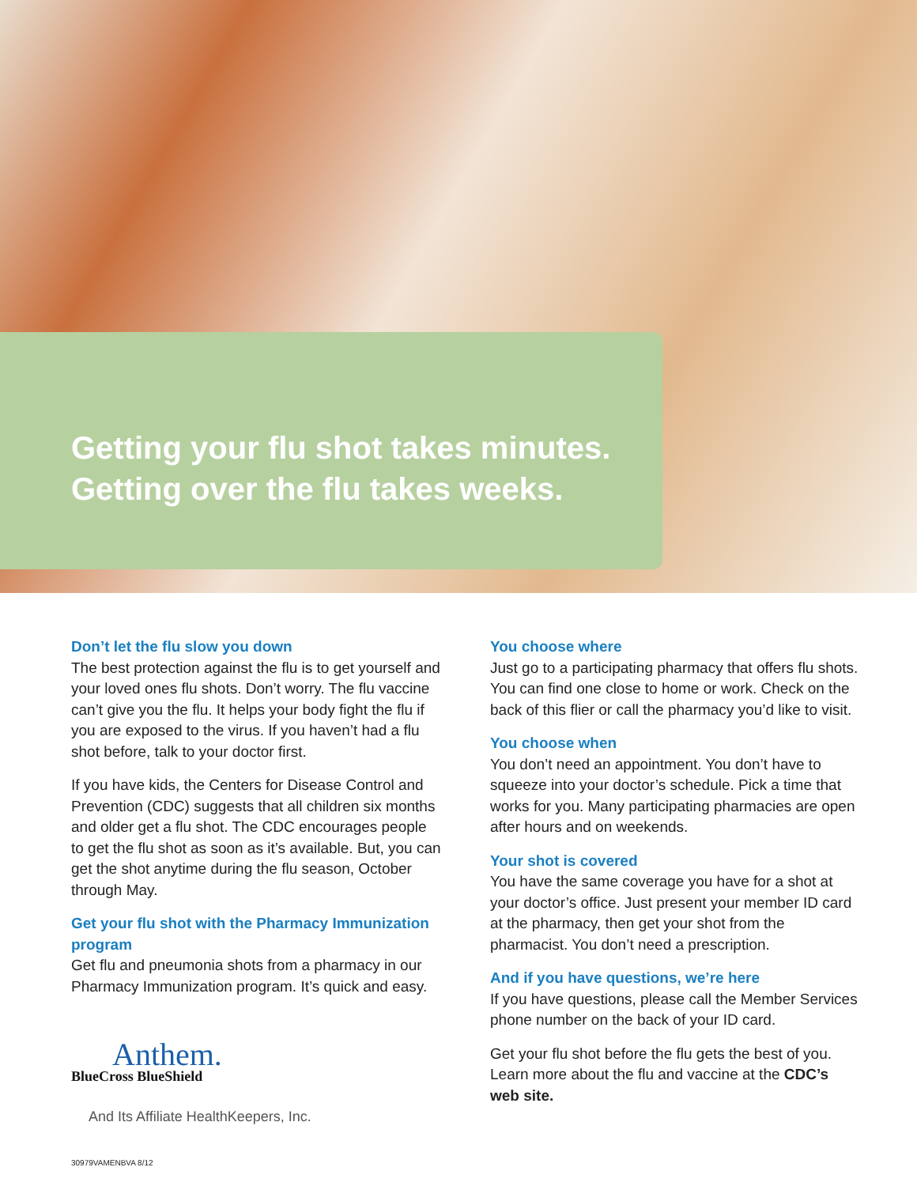Getting your flu shot takes minutes.
Getting over the flu takes weeks.
Don’t let the flu slow you down
The best protection against the flu is to get yourself and your loved ones flu shots. Don’t worry. The flu vaccine can’t give you the flu. It helps your body fight the flu if you are exposed to the virus. If you haven’t had a flu shot before, talk to your doctor first.
If you have kids, the Centers for Disease Control and Prevention (CDC) suggests that all children six months and older get a flu shot. The CDC encourages people to get the flu shot as soon as it’s available. But, you can get the shot anytime during the flu season, October through May.
Get your flu shot with the Pharmacy Immunization program
Get flu and pneumonia shots from a pharmacy in our Pharmacy Immunization program. It’s quick and easy.
Anthem.
BlueCross BlueShield
And Its Affiliate HealthKeepers, Inc.
You choose where
Just go to a participating pharmacy that offers flu shots. You can find one close to home or work. Check on the back of this flier or call the pharmacy you’d like to visit.
You choose when
You don’t need an appointment. You don’t have to squeeze into your doctor’s schedule. Pick a time that works for you. Many participating pharmacies are open after hours and on weekends.
Your shot is covered
You have the same coverage you have for a shot at your doctor’s office. Just present your member ID card at the pharmacy, then get your shot from the pharmacist. You don’t need a prescription.
And if you have questions, we’re here
If you have questions, please call the Member Services phone number on the back of your ID card.
Get your flu shot before the flu gets the best of you. Learn more about the flu and vaccine at the CDC’s web site.
30979VAMENBVA 8/12